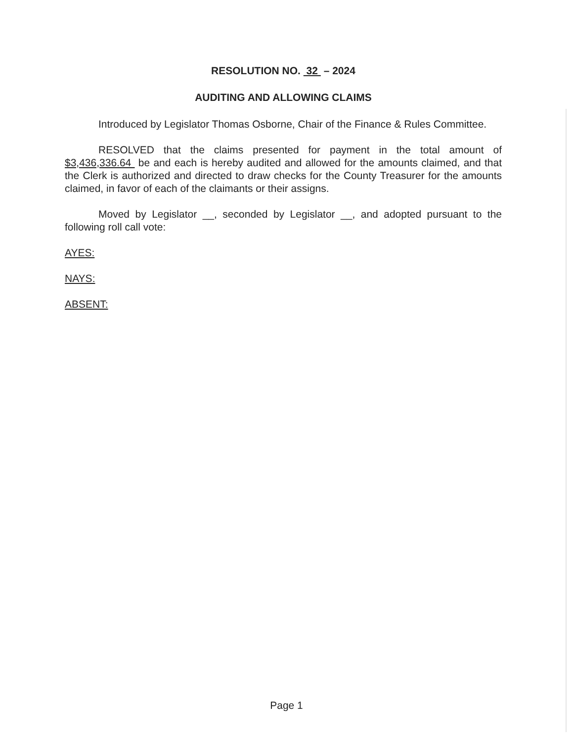RESOLUTION NO. 32 – 2024
AUDITING AND ALLOWING CLAIMS
Introduced by Legislator Thomas Osborne, Chair of the Finance & Rules Committee.
RESOLVED that the claims presented for payment in the total amount of $3,436,336.64 be and each is hereby audited and allowed for the amounts claimed, and that the Clerk is authorized and directed to draw checks for the County Treasurer for the amounts claimed, in favor of each of the claimants or their assigns.
Moved by Legislator __, seconded by Legislator __, and adopted pursuant to the following roll call vote:
AYES:
NAYS:
ABSENT:
Page 1